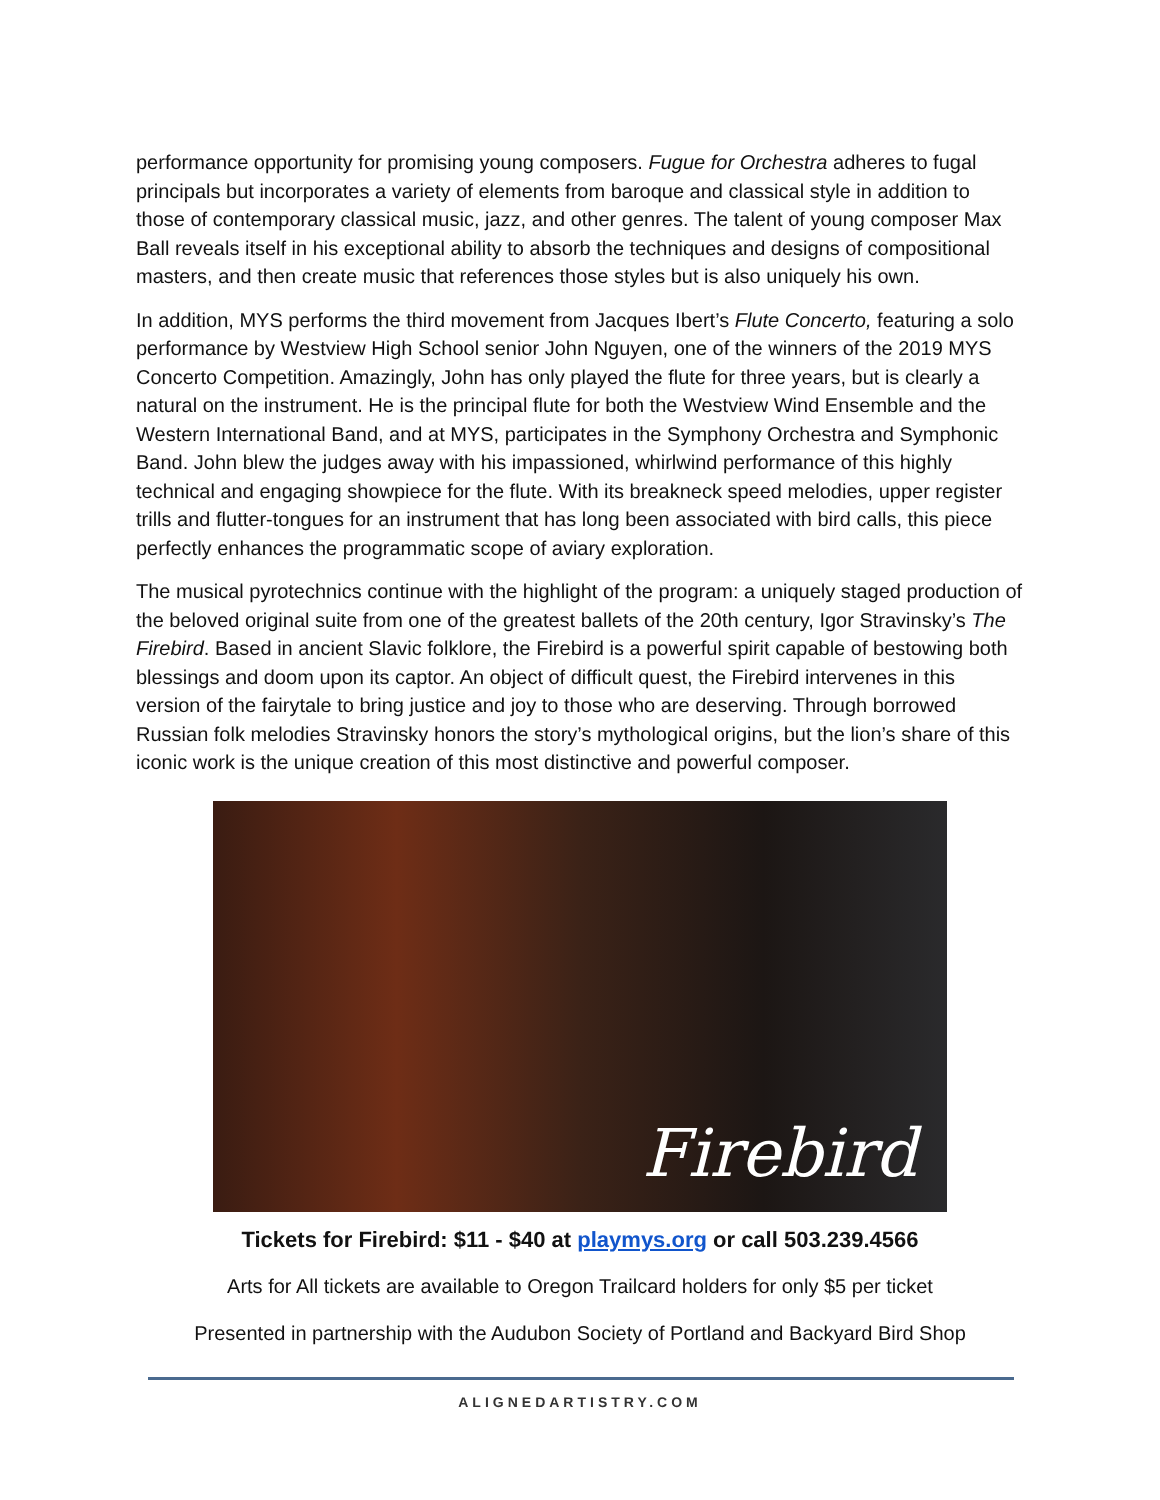performance opportunity for promising young composers. Fugue for Orchestra adheres to fugal principals but incorporates a variety of elements from baroque and classical style in addition to those of contemporary classical music, jazz, and other genres. The talent of young composer Max Ball reveals itself in his exceptional ability to absorb the techniques and designs of compositional masters, and then create music that references those styles but is also uniquely his own.
In addition, MYS performs the third movement from Jacques Ibert’s Flute Concerto, featuring a solo performance by Westview High School senior John Nguyen, one of the winners of the 2019 MYS Concerto Competition. Amazingly, John has only played the flute for three years, but is clearly a natural on the instrument. He is the principal flute for both the Westview Wind Ensemble and the Western International Band, and at MYS, participates in the Symphony Orchestra and Symphonic Band. John blew the judges away with his impassioned, whirlwind performance of this highly technical and engaging showpiece for the flute. With its breakneck speed melodies, upper register trills and flutter-tongues for an instrument that has long been associated with bird calls, this piece perfectly enhances the programmatic scope of aviary exploration.
The musical pyrotechnics continue with the highlight of the program: a uniquely staged production of the beloved original suite from one of the greatest ballets of the 20th century, Igor Stravinsky’s The Firebird. Based in ancient Slavic folklore, the Firebird is a powerful spirit capable of bestowing both blessings and doom upon its captor. An object of difficult quest, the Firebird intervenes in this version of the fairytale to bring justice and joy to those who are deserving. Through borrowed Russian folk melodies Stravinsky honors the story’s mythological origins, but the lion’s share of this iconic work is the unique creation of this most distinctive and powerful composer.
Firebird
Tickets for Firebird: $11 - $40 at playmys.org or call 503.239.4566
Arts for All tickets are available to Oregon Trailcard holders for only $5 per ticket
Presented in partnership with the Audubon Society of Portland and Backyard Bird Shop
ALIGNEDARTISTRY.COM